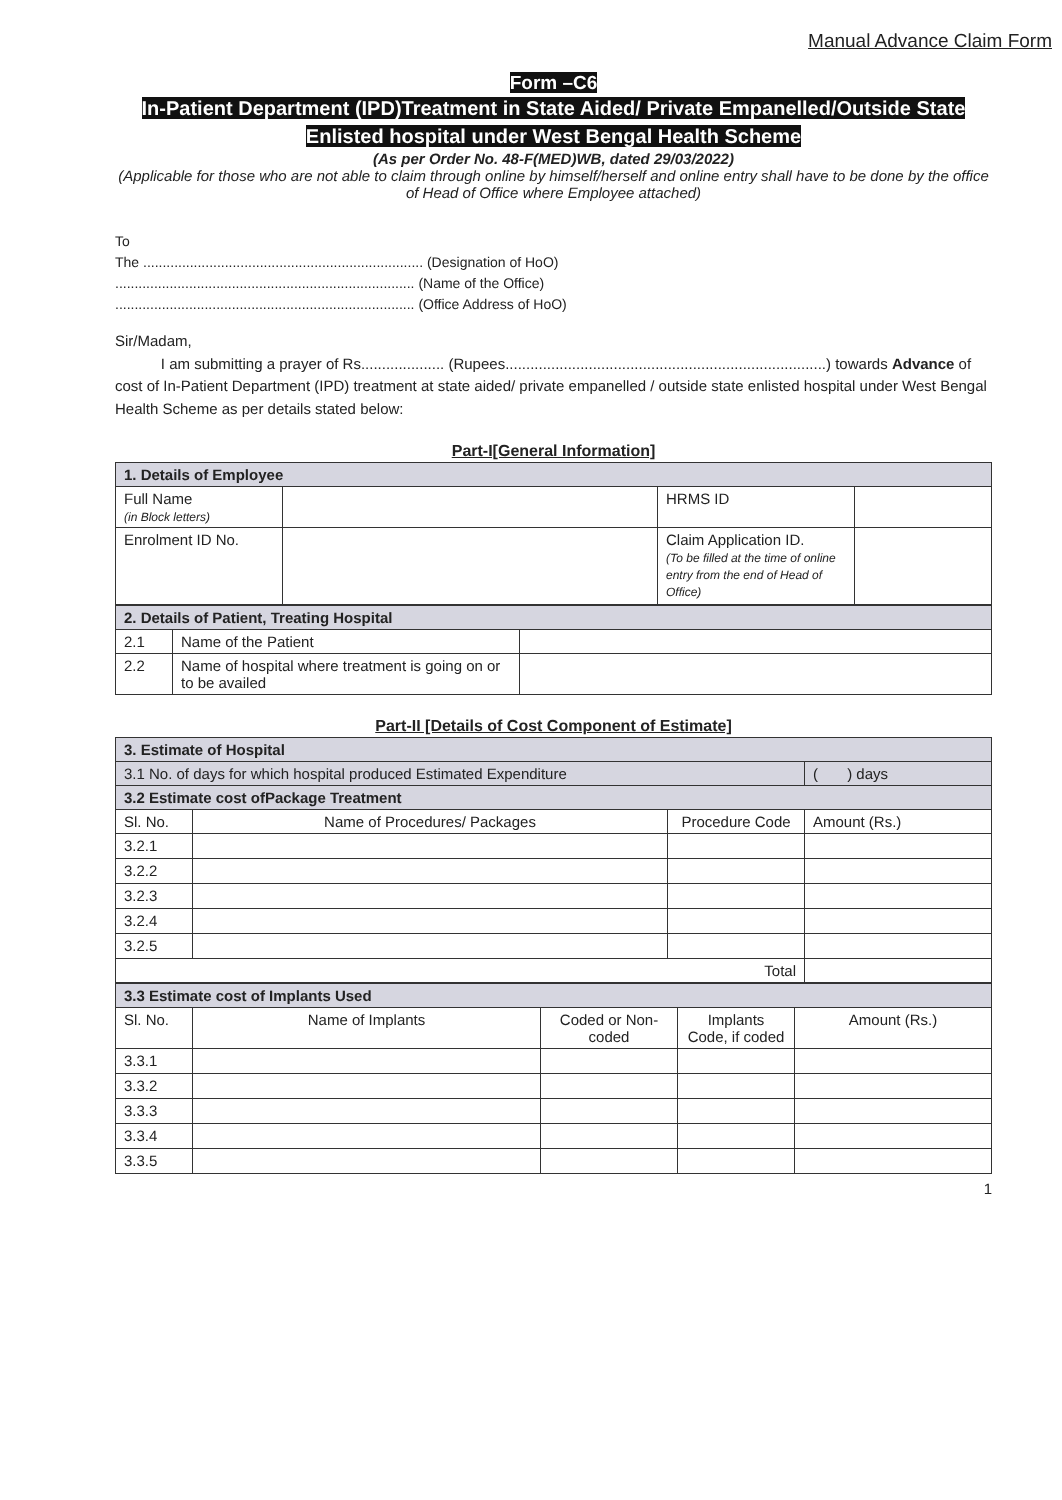Manual Advance Claim Form
Form –C6
In-Patient Department (IPD)Treatment in State Aided/ Private Empanelled/Outside State Enlisted hospital under West Bengal Health Scheme
(As per Order No. 48-F(MED)WB, dated 29/03/2022)
(Applicable for those who are not able to claim through online by himself/herself and online entry shall have to be done by the office of Head of Office where Employee attached)
To
The ........................................................................ (Designation of HoO)
............................................................................. (Name of the Office)
............................................................................. (Office Address of HoO)
Sir/Madam,
I am submitting a prayer of Rs.................... (Rupees.............................................................................) towards Advance of cost of In-Patient Department (IPD) treatment at state aided/ private empanelled / outside state enlisted hospital under West Bengal Health Scheme as per details stated below:
Part-I[General Information]
| 1. Details of Employee | | | |
| Full Name (in Block letters) | | HRMS ID | |
| Enrolment ID No. | | Claim Application ID. (To be filled at the time of online entry from the end of Head of Office) | |
| 2. Details of Patient, Treating Hospital | | |
| 2.1 | Name of the Patient | |
| 2.2 | Name of hospital where treatment is going on or to be availed | |
Part-II [Details of Cost Component of Estimate]
| 3. Estimate of Hospital | | | |
| 3.1 No. of days for which hospital produced Estimated Expenditure | | | ( ) days |
| 3.2 Estimate cost ofPackage Treatment | | | |
| Sl. No. | Name of Procedures/ Packages | Procedure Code | Amount (Rs.) |
| 3.2.1 | | | |
| 3.2.2 | | | |
| 3.2.3 | | | |
| 3.2.4 | | | |
| 3.2.5 | | | |
| Total | | | |
| 3.3 Estimate cost of Implants Used | | | | |
| Sl. No. | Name of Implants | Coded or Non-coded | Implants Code, if coded | Amount (Rs.) |
| 3.3.1 | | | | |
| 3.3.2 | | | | |
| 3.3.3 | | | | |
| 3.3.4 | | | | |
| 3.3.5 | | | | |
1